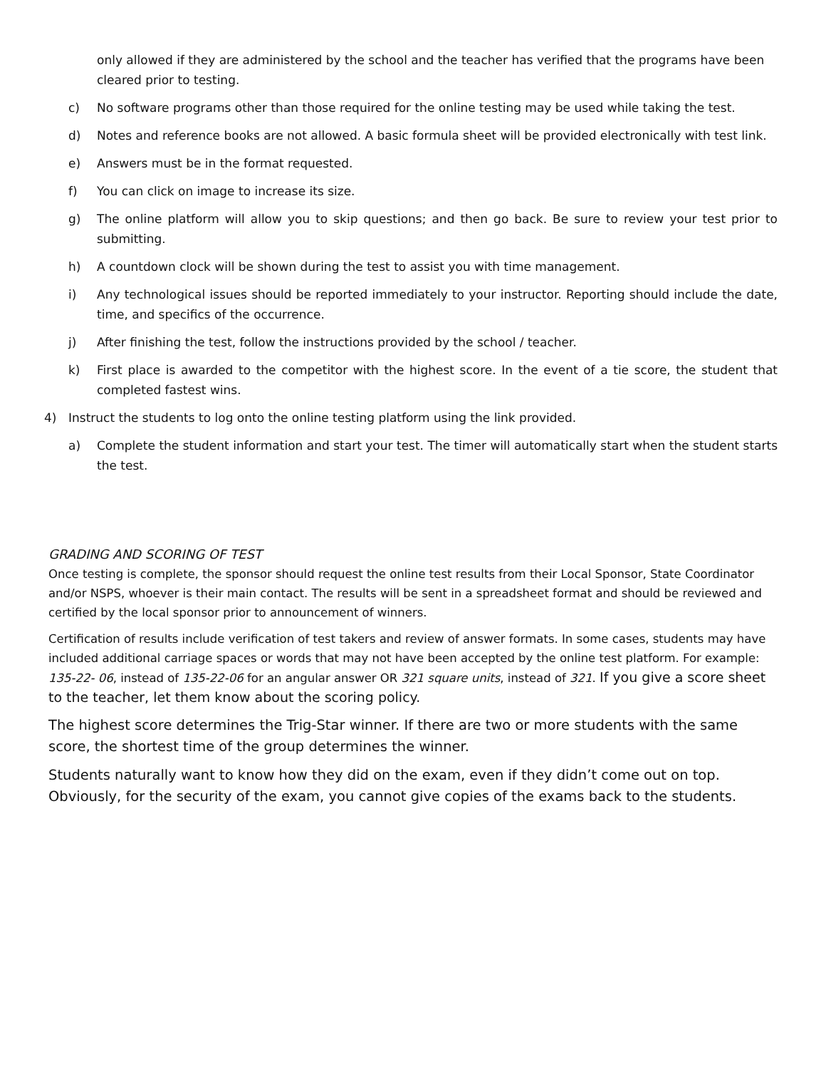only allowed if they are administered by the school and the teacher has verified that the programs have been cleared prior to testing.
c) No software programs other than those required for the online testing may be used while taking the test.
d) Notes and reference books are not allowed. A basic formula sheet will be provided electronically with test link.
e) Answers must be in the format requested.
f) You can click on image to increase its size.
g) The online platform will allow you to skip questions; and then go back. Be sure to review your test prior to submitting.
h) A countdown clock will be shown during the test to assist you with time management.
i) Any technological issues should be reported immediately to your instructor. Reporting should include the date, time, and specifics of the occurrence.
j) After finishing the test, follow the instructions provided by the school / teacher.
k) First place is awarded to the competitor with the highest score. In the event of a tie score, the student that completed fastest wins.
4) Instruct the students to log onto the online testing platform using the link provided.
a) Complete the student information and start your test. The timer will automatically start when the student starts the test.
GRADING AND SCORING OF TEST
Once testing is complete, the sponsor should request the online test results from their Local Sponsor, State Coordinator and/or NSPS, whoever is their main contact. The results will be sent in a spreadsheet format and should be reviewed and certified by the local sponsor prior to announcement of winners.
Certification of results include verification of test takers and review of answer formats. In some cases, students may have included additional carriage spaces or words that may not have been accepted by the online test platform. For example: 135-22- 06, instead of 135-22-06 for an angular answer OR 321 square units, instead of 321. If you give a score sheet to the teacher, let them know about the scoring policy.
The highest score determines the Trig-Star winner. If there are two or more students with the same score, the shortest time of the group determines the winner.
Students naturally want to know how they did on the exam, even if they didn’t come out on top. Obviously, for the security of the exam, you cannot give copies of the exams back to the students.